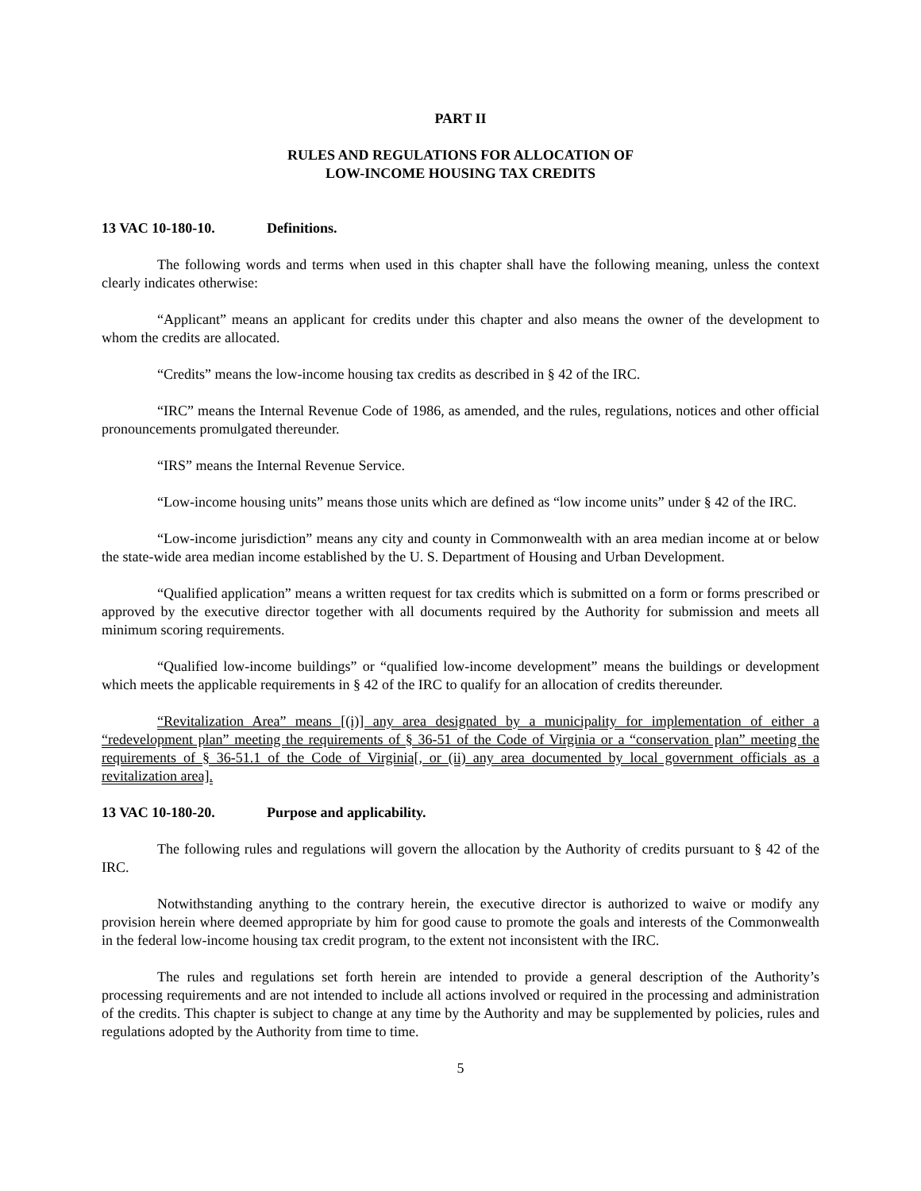PART II
RULES AND REGULATIONS FOR ALLOCATION OF
LOW-INCOME HOUSING TAX CREDITS
13 VAC 10-180-10. Definitions.
The following words and terms when used in this chapter shall have the following meaning, unless the context clearly indicates otherwise:
“Applicant” means an applicant for credits under this chapter and also means the owner of the development to whom the credits are allocated.
“Credits” means the low-income housing tax credits as described in § 42 of the IRC.
“IRC” means the Internal Revenue Code of 1986, as amended, and the rules, regulations, notices and other official pronouncements promulgated thereunder.
“IRS” means the Internal Revenue Service.
“Low-income housing units” means those units which are defined as “low income units” under § 42 of the IRC.
“Low-income jurisdiction” means any city and county in Commonwealth with an area median income at or below the state-wide area median income established by the U. S. Department of Housing and Urban Development.
“Qualified application” means a written request for tax credits which is submitted on a form or forms prescribed or approved by the executive director together with all documents required by the Authority for submission and meets all minimum scoring requirements.
“Qualified low-income buildings” or “qualified low-income development” means the buildings or development which meets the applicable requirements in § 42 of the IRC to qualify for an allocation of credits thereunder.
“Revitalization Area” means [(i)] any area designated by a municipality for implementation of either a “redevelopment plan” meeting the requirements of § 36-51 of the Code of Virginia or a “conservation plan” meeting the requirements of § 36-51.1 of the Code of Virginia[, or (ii) any area documented by local government officials as a revitalization area].
13 VAC 10-180-20. Purpose and applicability.
The following rules and regulations will govern the allocation by the Authority of credits pursuant to § 42 of the IRC.
Notwithstanding anything to the contrary herein, the executive director is authorized to waive or modify any provision herein where deemed appropriate by him for good cause to promote the goals and interests of the Commonwealth in the federal low-income housing tax credit program, to the extent not inconsistent with the IRC.
The rules and regulations set forth herein are intended to provide a general description of the Authority’s processing requirements and are not intended to include all actions involved or required in the processing and administration of the credits. This chapter is subject to change at any time by the Authority and may be supplemented by policies, rules and regulations adopted by the Authority from time to time.
5